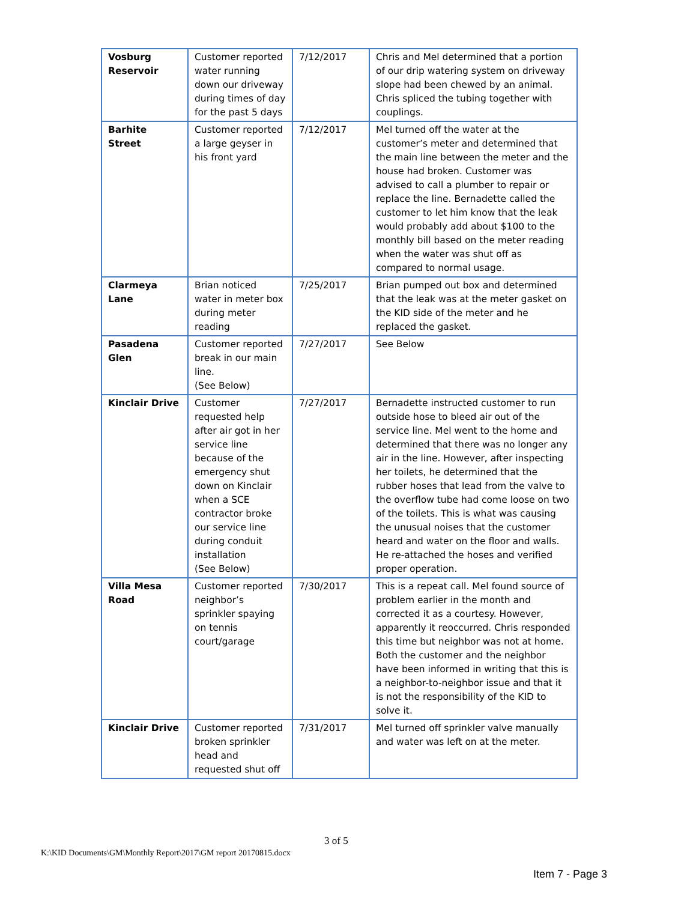| Vosburg Reservoir | Customer reported water running down our driveway during times of day for the past 5 days | 7/12/2017 | Chris and Mel determined that a portion of our drip watering system on driveway slope had been chewed by an animal. Chris spliced the tubing together with couplings. |
| Barhite Street | Customer reported a large geyser in his front yard | 7/12/2017 | Mel turned off the water at the customer’s meter and determined that the main line between the meter and the house had broken. Customer was advised to call a plumber to repair or replace the line. Bernadette called the customer to let him know that the leak would probably add about $100 to the monthly bill based on the meter reading when the water was shut off as compared to normal usage. |
| Clarmeya Lane | Brian noticed water in meter box during meter reading | 7/25/2017 | Brian pumped out box and determined that the leak was at the meter gasket on the KID side of the meter and he replaced the gasket. |
| Pasadena Glen | Customer reported break in our main line. (See Below) | 7/27/2017 | See Below |
| Kinclair Drive | Customer requested help after air got in her service line because of the emergency shut down on Kinclair when a SCE contractor broke our service line during conduit installation (See Below) | 7/27/2017 | Bernadette instructed customer to run outside hose to bleed air out of the service line. Mel went to the home and determined that there was no longer any air in the line. However, after inspecting her toilets, he determined that the rubber hoses that lead from the valve to the overflow tube had come loose on two of the toilets. This is what was causing the unusual noises that the customer heard and water on the floor and walls. He re-attached the hoses and verified proper operation. |
| Villa Mesa Road | Customer reported neighbor’s sprinkler spaying on tennis court/garage | 7/30/2017 | This is a repeat call. Mel found source of problem earlier in the month and corrected it as a courtesy. However, apparently it reoccurred. Chris responded this time but neighbor was not at home. Both the customer and the neighbor have been informed in writing that this is a neighbor-to-neighbor issue and that it is not the responsibility of the KID to solve it. |
| Kinclair Drive | Customer reported broken sprinkler head and requested shut off | 7/31/2017 | Mel turned off sprinkler valve manually and water was left on at the meter. |
3 of 5
K:\KID Documents\GM\Monthly Report\2017\GM report 20170815.docx
Item 7 - Page 3